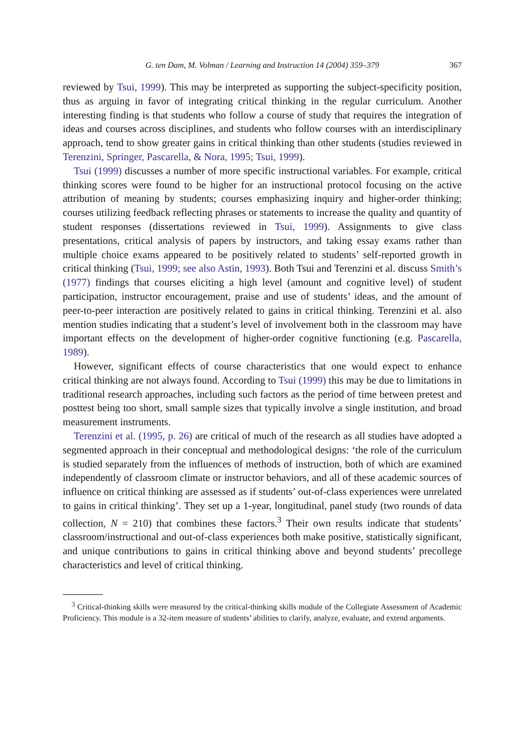G. ten Dam, M. Volman / Learning and Instruction 14 (2004) 359–379 367
reviewed by Tsui, 1999). This may be interpreted as supporting the subject-specificity position, thus as arguing in favor of integrating critical thinking in the regular curriculum. Another interesting finding is that students who follow a course of study that requires the integration of ideas and courses across disciplines, and students who follow courses with an interdisciplinary approach, tend to show greater gains in critical thinking than other students (studies reviewed in Terenzini, Springer, Pascarella, & Nora, 1995; Tsui, 1999).
Tsui (1999) discusses a number of more specific instructional variables. For example, critical thinking scores were found to be higher for an instructional protocol focusing on the active attribution of meaning by students; courses emphasizing inquiry and higher-order thinking; courses utilizing feedback reflecting phrases or statements to increase the quality and quantity of student responses (dissertations reviewed in Tsui, 1999). Assignments to give class presentations, critical analysis of papers by instructors, and taking essay exams rather than multiple choice exams appeared to be positively related to students’ self-reported growth in critical thinking (Tsui, 1999; see also Astin, 1993). Both Tsui and Terenzini et al. discuss Smith’s (1977) findings that courses eliciting a high level (amount and cognitive level) of student participation, instructor encouragement, praise and use of students’ ideas, and the amount of peer-to-peer interaction are positively related to gains in critical thinking. Terenzini et al. also mention studies indicating that a student’s level of involvement both in the classroom may have important effects on the development of higher-order cognitive functioning (e.g. Pascarella, 1989).
However, significant effects of course characteristics that one would expect to enhance critical thinking are not always found. According to Tsui (1999) this may be due to limitations in traditional research approaches, including such factors as the period of time between pretest and posttest being too short, small sample sizes that typically involve a single institution, and broad measurement instruments.
Terenzini et al. (1995, p. 26) are critical of much of the research as all studies have adopted a segmented approach in their conceptual and methodological designs: ‘the role of the curriculum is studied separately from the influences of methods of instruction, both of which are examined independently of classroom climate or instructor behaviors, and all of these academic sources of influence on critical thinking are assessed as if students’ out-of-class experiences were unrelated to gains in critical thinking’. They set up a 1-year, longitudinal, panel study (two rounds of data collection, N = 210) that combines these factors.<sup>3</sup> Their own results indicate that students’ classroom/instructional and out-of-class experiences both make positive, statistically significant, and unique contributions to gains in critical thinking above and beyond students’ precollege characteristics and level of critical thinking.
<sup>3</sup> Critical-thinking skills were measured by the critical-thinking skills module of the Collegiate Assessment of Academic Proficiency. This module is a 32-item measure of students’ abilities to clarify, analyze, evaluate, and extend arguments.